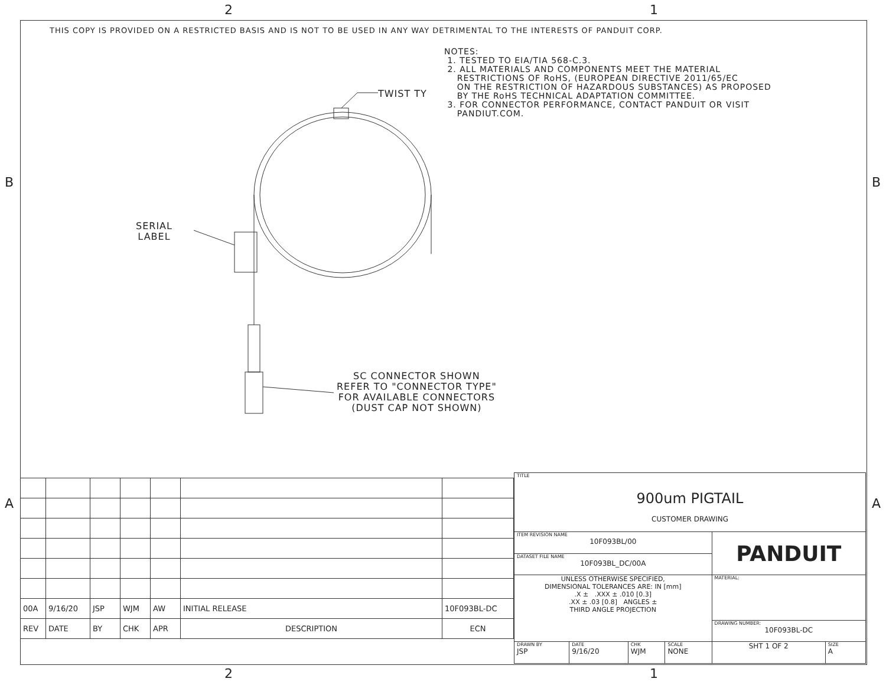2 1
2 1
B B
A A
THIS COPY IS PROVIDED ON A RESTRICTED BASIS AND IS NOT TO BE USED IN ANY WAY DETRIMENTAL TO THE INTERESTS OF PANDUIT CORP.
NOTES:
1. TESTED TO EIA/TIA 568-C.3.
2. ALL MATERIALS AND COMPONENTS MEET THE MATERIAL
RESTRICTIONS OF RoHS, (EUROPEAN DIRECTIVE 2011/65/EC
ON THE RESTRICTION OF HAZARDOUS SUBSTANCES) AS PROPOSED
BY THE RoHS TECHNICAL ADAPTATION COMMITTEE.
3. FOR CONNECTOR PERFORMANCE, CONTACT PANDUIT OR VISIT
PANDIUT.COM.
TWIST TY
SERIAL
LABEL
SC CONNECTOR SHOWN
REFER TO "CONNECTOR TYPE"
FOR AVAILABLE CONNECTORS
(DUST CAP NOT SHOWN)
| 00A | 9/16/20 | JSP | WJM | AW | INITIAL RELEASE | 10F093BL-DC |
| REV | DATE | BY | CHK | APR | DESCRIPTION | ECN |
| TITLE 900um PIGTAIL CUSTOMER DRAWING | | | | | |
| ITEM REVISION NAME 10F093BL/00 | | | | PANDUIT | |
| DATASET FILE NAME 10F093BL_DC/00A | | | | | |
| UNLESS OTHERWISE SPECIFIED, DIMENSIONAL TOLERANCES ARE: IN [mm] .X ± .XXX ± .010 [0.3] .XX ± .03 [0.8] ANGLES ± THIRD ANGLE PROJECTION | | | | MATERIAL: | |
| | | | | DRAWING NUMBER: 10F093BL-DC | |
| DRAWN BY JSP | DATE 9/16/20 | CHK WJM | SCALE NONE | SHT 1 OF 2 | SIZE A |